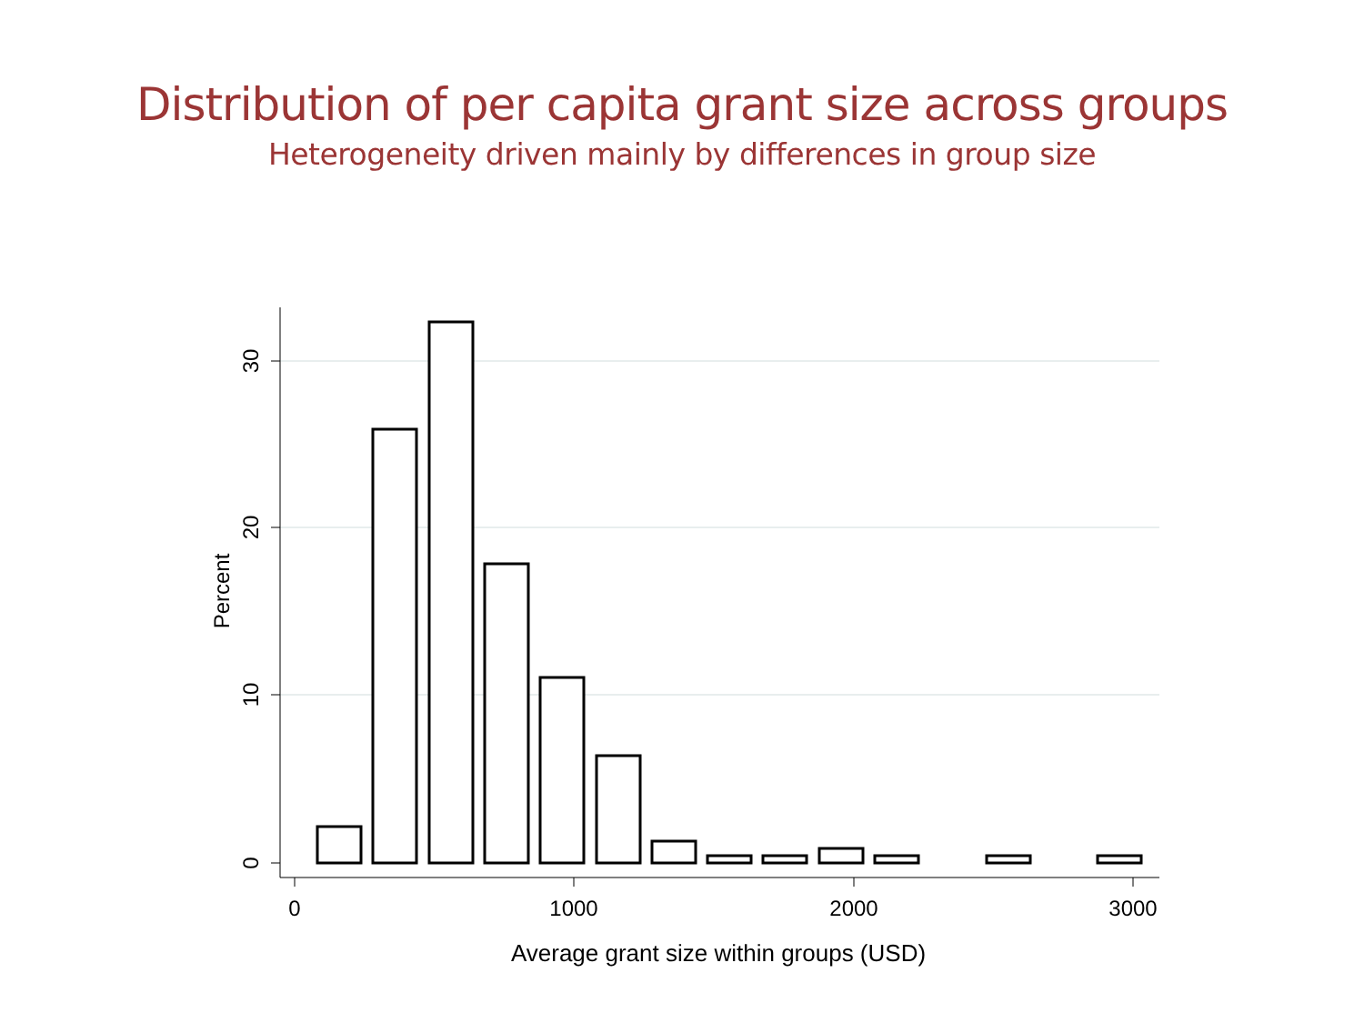Distribution of per capita grant size across groups
Heterogeneity driven mainly by differences in group size
0
1000
2000
3000
Average grant size within groups (USD)
0
10
20
30
Percent